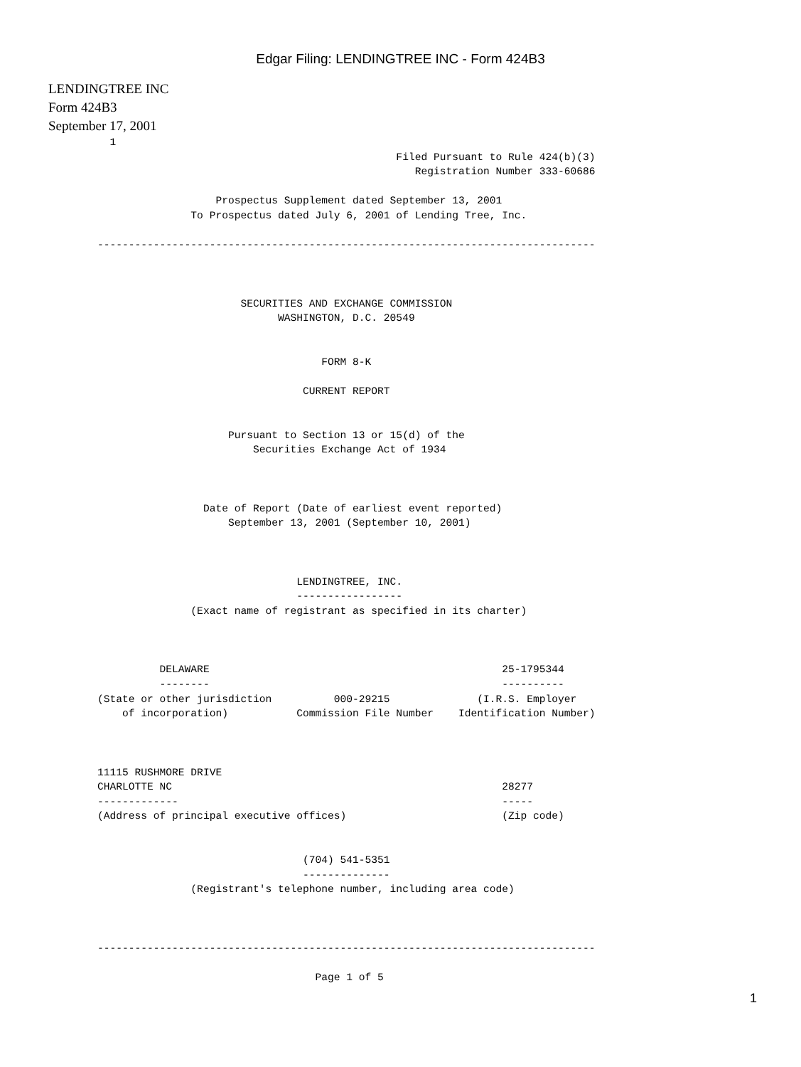Edgar Filing: LENDINGTREE INC - Form 424B3
LENDINGTREE INC
Form 424B3
September 17, 2001
  1
                                                Filed Pursuant to Rule 424(b)(3)
                                                   Registration Number 333-60686

                   Prospectus Supplement dated September 13, 2001
               To Prospectus dated July 6, 2001 of Lending Tree, Inc.

--------------------------------------------------------------------------------
                                                                     


                       SECURITIES AND EXCHANGE COMMISSION
                             WASHINGTON, D.C. 20549


                                    FORM 8-K

                                 CURRENT REPORT


                     Pursuant to Section 13 or 15(d) of the
                         Securities Exchange Act of 1934



                 Date of Report (Date of earliest event reported)
                     September 13, 2001 (September 10, 2001)



                                LENDINGTREE, INC.
                                -----------------
               (Exact name of registrant as specified in its charter)



          DELAWARE                                               25-1795344
          --------                                               ----------
(State or other jurisdiction          000-29215              (I.R.S. Employer
    of incorporation)           Commission File Number    Identification Number)



11115 RUSHMORE DRIVE
CHARLOTTE NC                                                     28277
-------------                                                    -----
(Address of principal executive offices)                         (Zip code)


                                 (704) 541-5351
                                 --------------
               (Registrant's telephone number, including area code)



--------------------------------------------------------------------------------

                                   Page 1 of 5
1